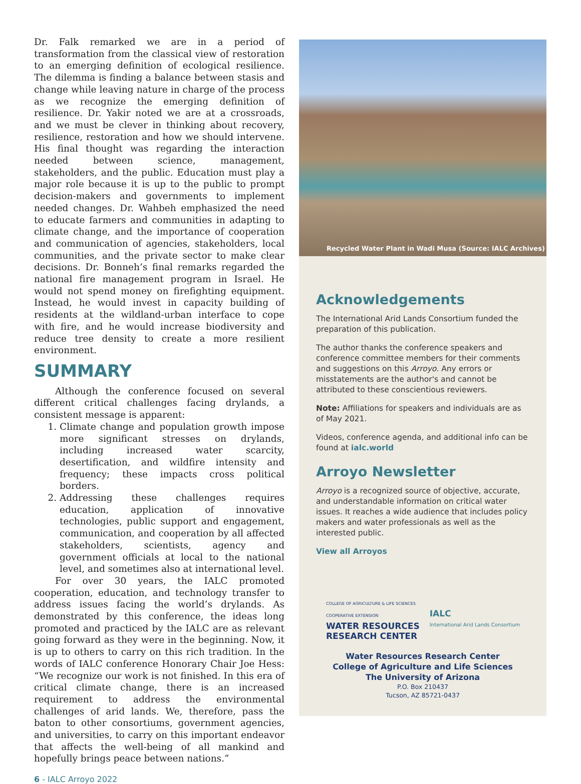Dr. Falk remarked we are in a period of transformation from the classical view of restoration to an emerging definition of ecological resilience. The dilemma is finding a balance between stasis and change while leaving nature in charge of the process as we recognize the emerging definition of resilience. Dr. Yakir noted we are at a crossroads, and we must be clever in thinking about recovery, resilience, restoration and how we should intervene. His final thought was regarding the interaction needed between science, management, stakeholders, and the public. Education must play a major role because it is up to the public to prompt decision-makers and governments to implement needed changes. Dr. Wahbeh emphasized the need to educate farmers and communities in adapting to climate change, and the importance of cooperation and communication of agencies, stakeholders, local communities, and the private sector to make clear decisions. Dr. Bonneh’s final remarks regarded the national fire management program in Israel. He would not spend money on firefighting equipment. Instead, he would invest in capacity building of residents at the wildland-urban interface to cope with fire, and he would increase biodiversity and reduce tree density to create a more resilient environment.
SUMMARY
Although the conference focused on several different critical challenges facing drylands, a consistent message is apparent:
1. Climate change and population growth impose more significant stresses on drylands, including increased water scarcity, desertification, and wildfire intensity and frequency; these impacts cross political borders.
2. Addressing these challenges requires education, application of innovative technologies, public support and engagement, communication, and cooperation by all affected stakeholders, scientists, agency and government officials at local to the national level, and sometimes also at international level.
For over 30 years, the IALC promoted cooperation, education, and technology transfer to address issues facing the world’s drylands. As demonstrated by this conference, the ideas long promoted and practiced by the IALC are as relevant going forward as they were in the beginning. Now, it is up to others to carry on this rich tradition. In the words of IALC conference Honorary Chair Joe Hess: “We recognize our work is not finished. In this era of critical climate change, there is an increased requirement to address the environmental challenges of arid lands. We, therefore, pass the baton to other consortiums, government agencies, and universities, to carry on this important endeavor that affects the well-being of all mankind and hopefully brings peace between nations.”
Recycled Water Plant in Wadi Musa (Source: IALC Archives)
Acknowledgements
The International Arid Lands Consortium funded the preparation of this publication.
The author thanks the conference speakers and conference committee members for their comments and suggestions on this Arroyo. Any errors or misstatements are the author's and cannot be attributed to these conscientious reviewers.
Note: Affiliations for speakers and individuals are as of May 2021.
Videos, conference agenda, and additional info can be found at ialc.world
Arroyo Newsletter
Arroyo is a recognized source of objective, accurate, and understandable information on critical water issues. It reaches a wide audience that includes policy makers and water professionals as well as the interested public.
View all Arroyos
COLLEGE OF AGRICULTURE & LIFE SCIENCES
COOPERATIVE EXTENSION
WATER RESOURCES
RESEARCH CENTER
IALC
International Arid Lands Consortium
Water Resources Research Center
College of Agriculture and Life Sciences
The University of Arizona
P.O. Box 210437
Tucson, AZ 85721-0437
6 - IALC Arroyo 2022